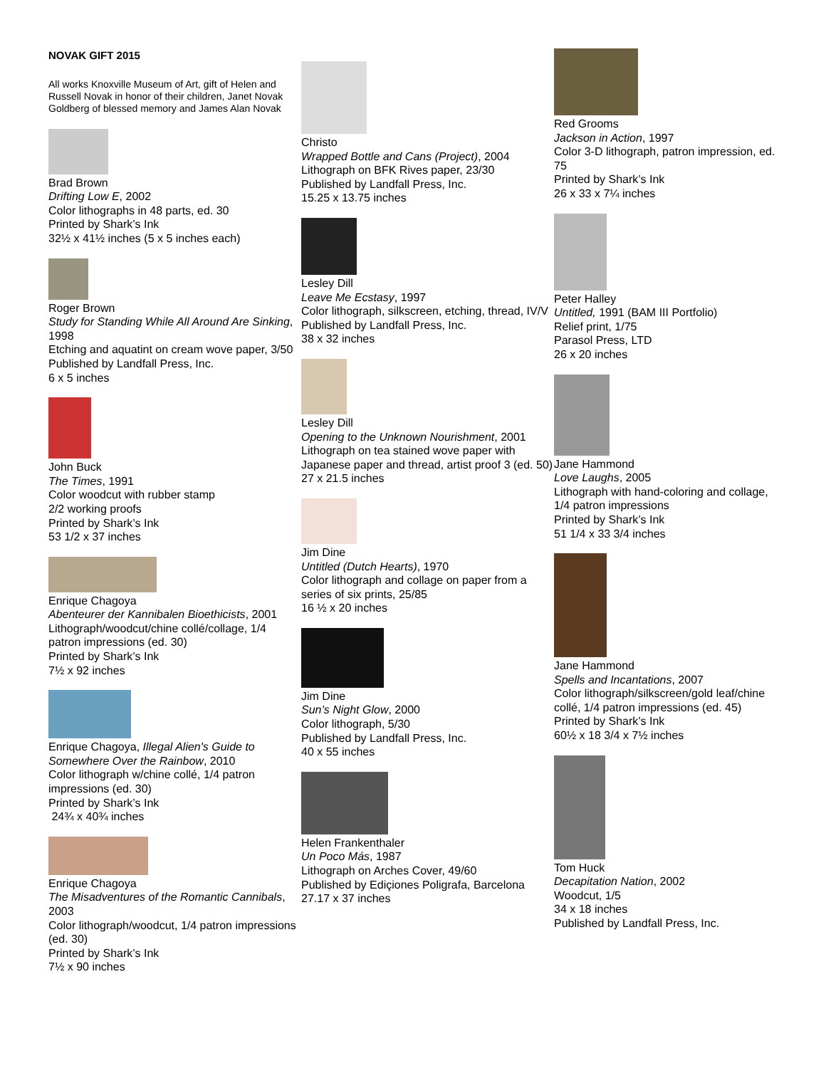NOVAK GIFT 2015
All works Knoxville Museum of Art, gift of Helen and Russell Novak in honor of their children, Janet Novak Goldberg of blessed memory and James Alan Novak
Brad Brown
Drifting Low E, 2002
Color lithographs in 48 parts, ed. 30
Printed by Shark’s Ink
32½ x 41½ inches (5 x 5 inches each)
Roger Brown
Study for Standing While All Around Are Sinking, 1998
Etching and aquatint on cream wove paper, 3/50
Published by Landfall Press, Inc.
6 x 5 inches
John Buck
The Times, 1991
Color woodcut with rubber stamp
2/2 working proofs
Printed by Shark’s Ink
53 1/2 x 37 inches
Enrique Chagoya
Abenteurer der Kannibalen Bioethicists, 2001
Lithograph/woodcut/chine collé/collage, 1/4 patron impressions (ed. 30)
Printed by Shark’s Ink
7½ x 92 inches
Enrique Chagoya, Illegal Alien's Guide to Somewhere Over the Rainbow, 2010
Color lithograph w/chine collé, 1/4 patron impressions (ed. 30)
Printed by Shark’s Ink
24¾ x 40¾ inches
Enrique Chagoya
The Misadventures of the Romantic Cannibals, 2003
Color lithograph/woodcut, 1/4 patron impressions (ed. 30)
Printed by Shark’s Ink
7½ x 90 inches
Christo
Wrapped Bottle and Cans (Project), 2004
Lithograph on BFK Rives paper, 23/30
Published by Landfall Press, Inc.
15.25 x 13.75 inches
Lesley Dill
Leave Me Ecstasy, 1997
Color lithograph, silkscreen, etching, thread, IV/V
Published by Landfall Press, Inc.
38 x 32 inches
Lesley Dill
Opening to the Unknown Nourishment, 2001
Lithograph on tea stained wove paper with Japanese paper and thread, artist proof 3 (ed. 50)
27 x 21.5 inches
Jim Dine
Untitled (Dutch Hearts), 1970
Color lithograph and collage on paper from a series of six prints, 25/85
16 ½ x 20 inches
Jim Dine
Sun’s Night Glow, 2000
Color lithograph, 5/30
Published by Landfall Press, Inc.
40 x 55 inches
Helen Frankenthaler
Un Poco Más, 1987
Lithograph on Arches Cover, 49/60
Published by Ediçiones Poligrafa, Barcelona
27.17 x 37 inches
Red Grooms
Jackson in Action, 1997
Color 3-D lithograph, patron impression, ed. 75
Printed by Shark’s Ink
26 x 33 x 7¼ inches
Peter Halley
Untitled, 1991 (BAM III Portfolio)
Relief print, 1/75
Parasol Press, LTD
26 x 20 inches
Jane Hammond
Love Laughs, 2005
Lithograph with hand-coloring and collage, 1/4 patron impressions
Printed by Shark’s Ink
51 1/4 x 33 3/4 inches
Jane Hammond
Spells and Incantations, 2007
Color lithograph/silkscreen/gold leaf/chine collé, 1/4 patron impressions (ed. 45)
Printed by Shark’s Ink
60½ x 18 3/4 x 7½ inches
Tom Huck
Decapitation Nation, 2002
Woodcut, 1/5
34 x 18 inches
Published by Landfall Press, Inc.